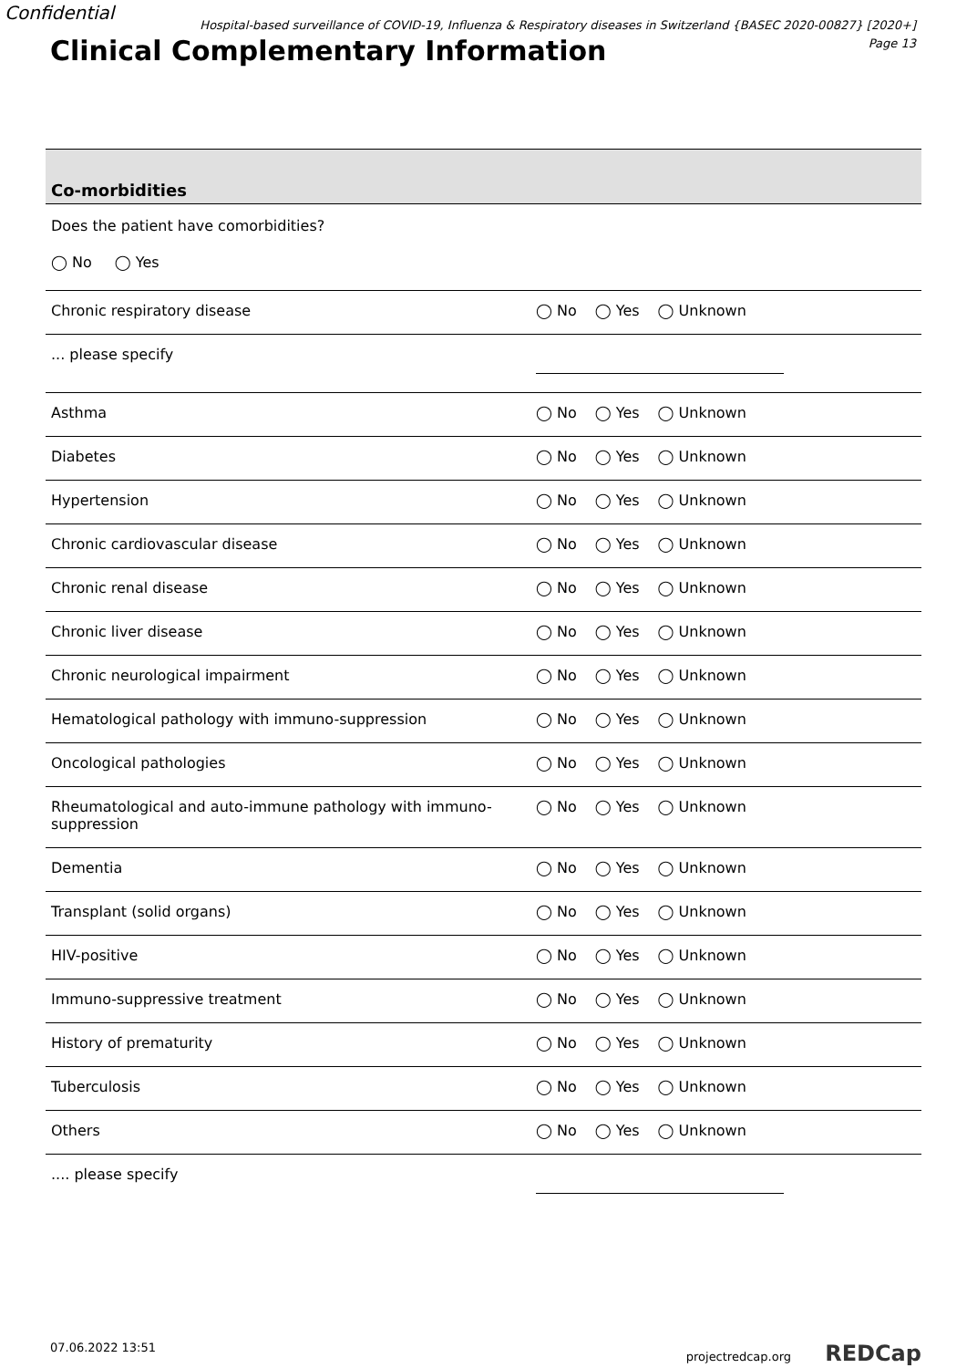Confidential
Hospital-based surveillance of COVID-19, Influenza & Respiratory diseases in Switzerland {BASEC 2020-00827} [2020+]
Page 13
Clinical Complementary Information
| Co-morbidities | |
| Does the patient have comorbidities? ◯ No ◯ Yes | |
| Chronic respiratory disease | ◯ No ◯ Yes ◯ Unknown |
| ... please specify | |
| Asthma | ◯ No ◯ Yes ◯ Unknown |
| Diabetes | ◯ No ◯ Yes ◯ Unknown |
| Hypertension | ◯ No ◯ Yes ◯ Unknown |
| Chronic cardiovascular disease | ◯ No ◯ Yes ◯ Unknown |
| Chronic renal disease | ◯ No ◯ Yes ◯ Unknown |
| Chronic liver disease | ◯ No ◯ Yes ◯ Unknown |
| Chronic neurological impairment | ◯ No ◯ Yes ◯ Unknown |
| Hematological pathology with immuno-suppression | ◯ No ◯ Yes ◯ Unknown |
| Oncological pathologies | ◯ No ◯ Yes ◯ Unknown |
| Rheumatological and auto-immune pathology with immuno-suppression | ◯ No ◯ Yes ◯ Unknown |
| Dementia | ◯ No ◯ Yes ◯ Unknown |
| Transplant (solid organs) | ◯ No ◯ Yes ◯ Unknown |
| HIV-positive | ◯ No ◯ Yes ◯ Unknown |
| Immuno-suppressive treatment | ◯ No ◯ Yes ◯ Unknown |
| History of prematurity | ◯ No ◯ Yes ◯ Unknown |
| Tuberculosis | ◯ No ◯ Yes ◯ Unknown |
| Others | ◯ No ◯ Yes ◯ Unknown |
| .... please specify | |
07.06.2022 13:51 projectredcap.org REDCap